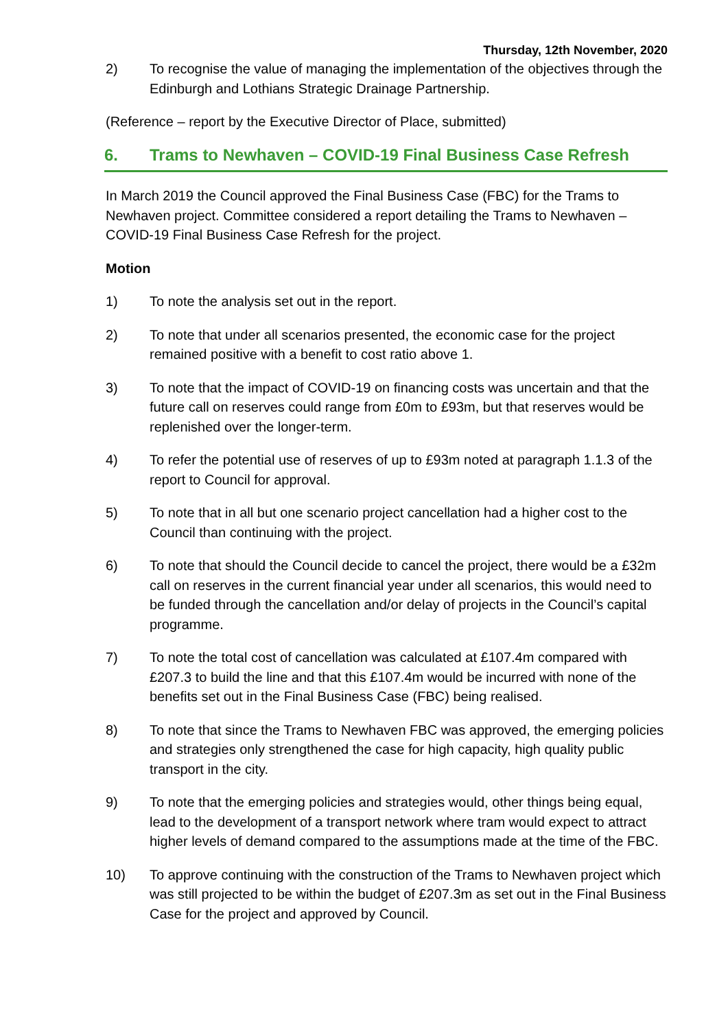Thursday, 12th November, 2020
2) To recognise the value of managing the implementation of the objectives through the Edinburgh and Lothians Strategic Drainage Partnership.
(Reference – report by the Executive Director of Place, submitted)
6. Trams to Newhaven – COVID-19 Final Business Case Refresh
In March 2019 the Council approved the Final Business Case (FBC) for the Trams to Newhaven project. Committee considered a report detailing the Trams to Newhaven – COVID-19 Final Business Case Refresh for the project.
Motion
1) To note the analysis set out in the report.
2) To note that under all scenarios presented, the economic case for the project remained positive with a benefit to cost ratio above 1.
3) To note that the impact of COVID-19 on financing costs was uncertain and that the future call on reserves could range from £0m to £93m, but that reserves would be replenished over the longer-term.
4) To refer the potential use of reserves of up to £93m noted at paragraph 1.1.3 of the report to Council for approval.
5) To note that in all but one scenario project cancellation had a higher cost to the Council than continuing with the project.
6) To note that should the Council decide to cancel the project, there would be a £32m call on reserves in the current financial year under all scenarios, this would need to be funded through the cancellation and/or delay of projects in the Council’s capital programme.
7) To note the total cost of cancellation was calculated at £107.4m compared with £207.3 to build the line and that this £107.4m would be incurred with none of the benefits set out in the Final Business Case (FBC) being realised.
8) To note that since the Trams to Newhaven FBC was approved, the emerging policies and strategies only strengthened the case for high capacity, high quality public transport in the city.
9) To note that the emerging policies and strategies would, other things being equal, lead to the development of a transport network where tram would expect to attract higher levels of demand compared to the assumptions made at the time of the FBC.
10) To approve continuing with the construction of the Trams to Newhaven project which was still projected to be within the budget of £207.3m as set out in the Final Business Case for the project and approved by Council.